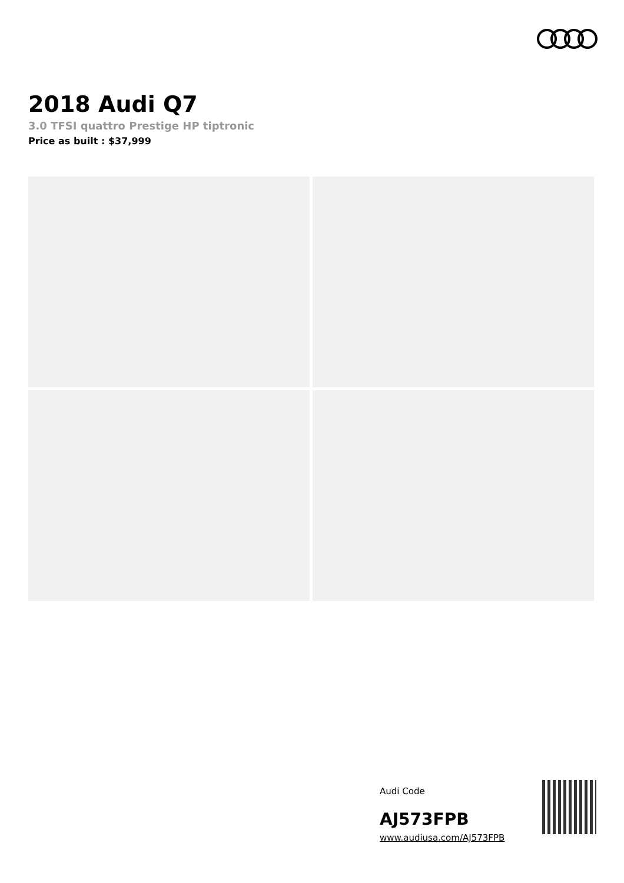2018 Audi Q7
3.0 TFSI quattro Prestige HP tiptronic
Price as built : $37,999
Audi Code
AJ573FPB
www.audiusa.com/AJ573FPB